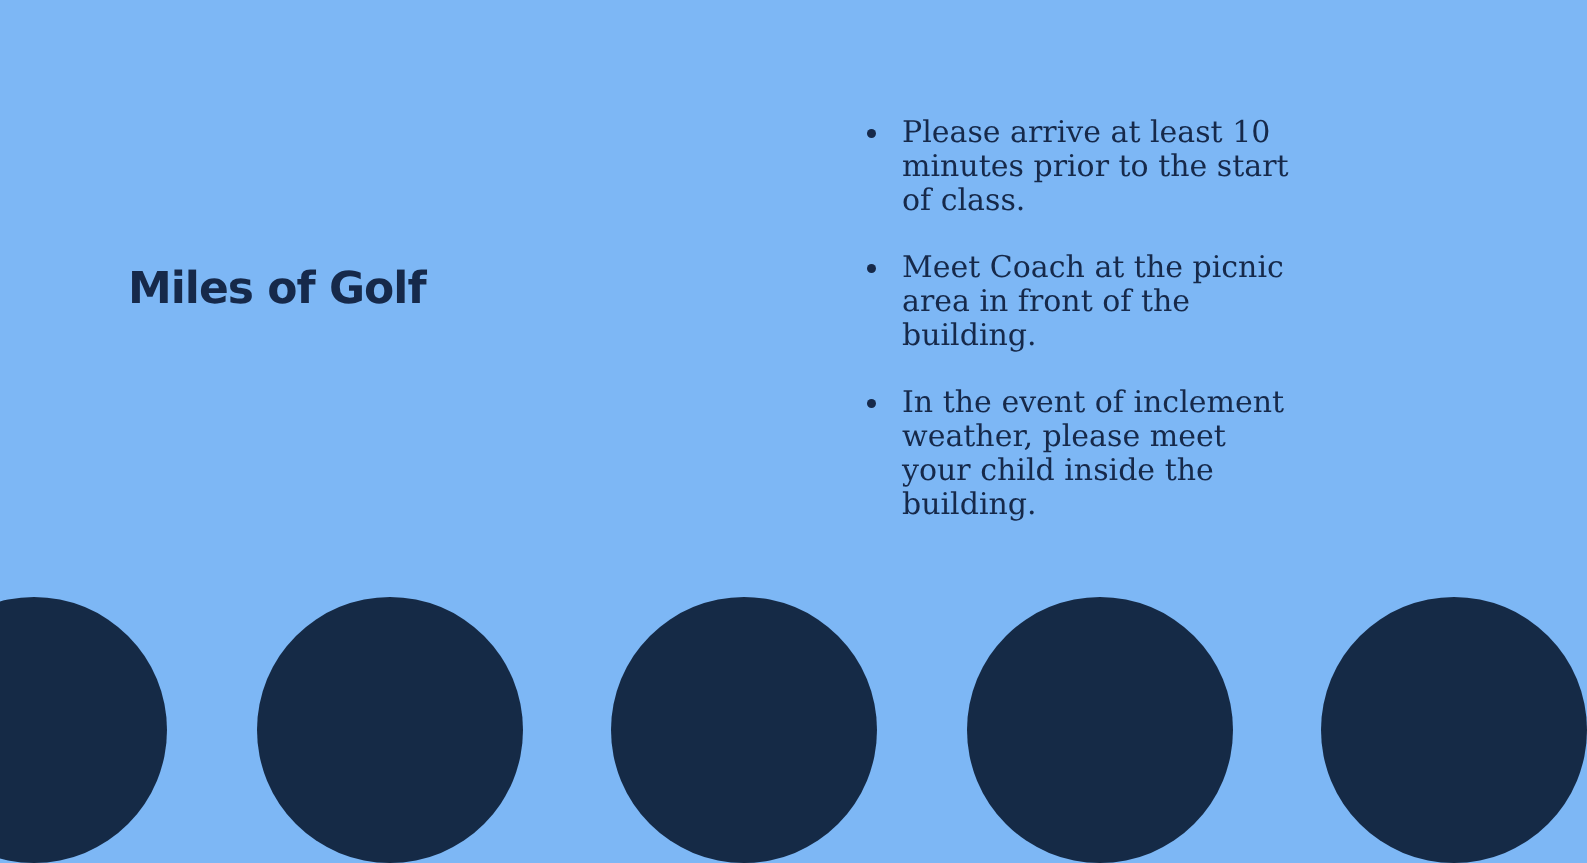Miles of Golf
Please arrive at least 10 minutes prior to the start of class.
Meet Coach at the picnic area in front of the building.
In the event of inclement weather, please meet your child inside the building.